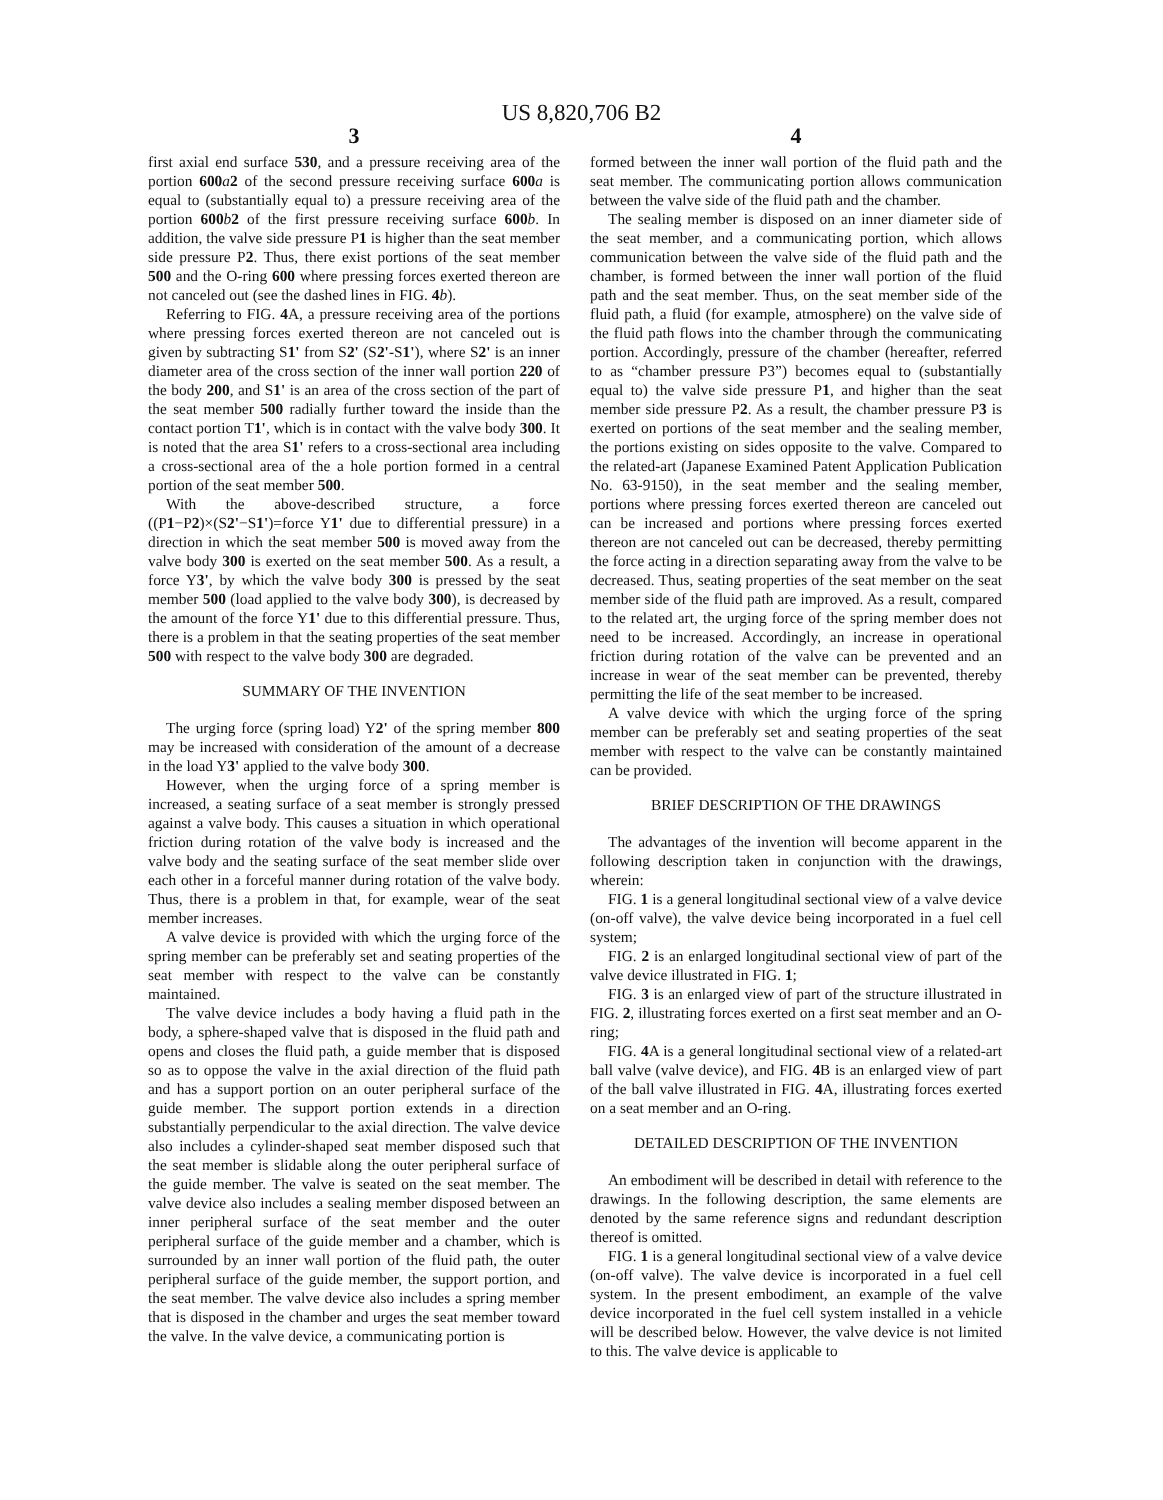US 8,820,706 B2
3
first axial end surface 530, and a pressure receiving area of the portion 600 a 2 of the second pressure receiving surface 600 a is equal to (substantially equal to) a pressure receiving area of the portion 600 b 2 of the first pressure receiving surface 600 b. In addition, the valve side pressure P1 is higher than the seat member side pressure P2. Thus, there exist portions of the seat member 500 and the O-ring 600 where pressing forces exerted thereon are not canceled out (see the dashed lines in FIG. 4 b).
Referring to FIG. 4 A, a pressure receiving area of the portions where pressing forces exerted thereon are not canceled out is given by subtracting S1' from S2' (S2'-S1'), where S2' is an inner diameter area of the cross section of the inner wall portion 220 of the body 200, and S1' is an area of the cross section of the part of the seat member 500 radially further toward the inside than the contact portion T1', which is in contact with the valve body 300. It is noted that the area S1' refers to a cross-sectional area including a cross-sectional area of the a hole portion formed in a central portion of the seat member 500.
With the above-described structure, a force ((P1−P2)×(S2'−S1')=force Y1' due to differential pressure) in a direction in which the seat member 500 is moved away from the valve body 300 is exerted on the seat member 500. As a result, a force Y3', by which the valve body 300 is pressed by the seat member 500 (load applied to the valve body 300), is decreased by the amount of the force Y1' due to this differential pressure. Thus, there is a problem in that the seating properties of the seat member 500 with respect to the valve body 300 are degraded.
SUMMARY OF THE INVENTION
The urging force (spring load) Y2' of the spring member 800 may be increased with consideration of the amount of a decrease in the load Y3' applied to the valve body 300.
However, when the urging force of a spring member is increased, a seating surface of a seat member is strongly pressed against a valve body. This causes a situation in which operational friction during rotation of the valve body is increased and the valve body and the seating surface of the seat member slide over each other in a forceful manner during rotation of the valve body. Thus, there is a problem in that, for example, wear of the seat member increases.
A valve device is provided with which the urging force of the spring member can be preferably set and seating properties of the seat member with respect to the valve can be constantly maintained.
The valve device includes a body having a fluid path in the body, a sphere-shaped valve that is disposed in the fluid path and opens and closes the fluid path, a guide member that is disposed so as to oppose the valve in the axial direction of the fluid path and has a support portion on an outer peripheral surface of the guide member. The support portion extends in a direction substantially perpendicular to the axial direction. The valve device also includes a cylinder-shaped seat member disposed such that the seat member is slidable along the outer peripheral surface of the guide member. The valve is seated on the seat member. The valve device also includes a sealing member disposed between an inner peripheral surface of the seat member and the outer peripheral surface of the guide member and a chamber, which is surrounded by an inner wall portion of the fluid path, the outer peripheral surface of the guide member, the support portion, and the seat member. The valve device also includes a spring member that is disposed in the chamber and urges the seat member toward the valve. In the valve device, a communicating portion is
4
formed between the inner wall portion of the fluid path and the seat member. The communicating portion allows communication between the valve side of the fluid path and the chamber.
The sealing member is disposed on an inner diameter side of the seat member, and a communicating portion, which allows communication between the valve side of the fluid path and the chamber, is formed between the inner wall portion of the fluid path and the seat member. Thus, on the seat member side of the fluid path, a fluid (for example, atmosphere) on the valve side of the fluid path flows into the chamber through the communicating portion. Accordingly, pressure of the chamber (hereafter, referred to as “chamber pressure P3”) becomes equal to (substantially equal to) the valve side pressure P1, and higher than the seat member side pressure P2. As a result, the chamber pressure P3 is exerted on portions of the seat member and the sealing member, the portions existing on sides opposite to the valve. Compared to the related-art (Japanese Examined Patent Application Publication No. 63-9150), in the seat member and the sealing member, portions where pressing forces exerted thereon are canceled out can be increased and portions where pressing forces exerted thereon are not canceled out can be decreased, thereby permitting the force acting in a direction separating away from the valve to be decreased. Thus, seating properties of the seat member on the seat member side of the fluid path are improved. As a result, compared to the related art, the urging force of the spring member does not need to be increased. Accordingly, an increase in operational friction during rotation of the valve can be prevented and an increase in wear of the seat member can be prevented, thereby permitting the life of the seat member to be increased.
A valve device with which the urging force of the spring member can be preferably set and seating properties of the seat member with respect to the valve can be constantly maintained can be provided.
BRIEF DESCRIPTION OF THE DRAWINGS
The advantages of the invention will become apparent in the following description taken in conjunction with the drawings, wherein:
FIG. 1 is a general longitudinal sectional view of a valve device (on-off valve), the valve device being incorporated in a fuel cell system;
FIG. 2 is an enlarged longitudinal sectional view of part of the valve device illustrated in FIG. 1;
FIG. 3 is an enlarged view of part of the structure illustrated in FIG. 2, illustrating forces exerted on a first seat member and an O-ring;
FIG. 4 A is a general longitudinal sectional view of a related-art ball valve (valve device), and FIG. 4 B is an enlarged view of part of the ball valve illustrated in FIG. 4 A, illustrating forces exerted on a seat member and an O-ring.
DETAILED DESCRIPTION OF THE INVENTION
An embodiment will be described in detail with reference to the drawings. In the following description, the same elements are denoted by the same reference signs and redundant description thereof is omitted.
FIG. 1 is a general longitudinal sectional view of a valve device (on-off valve). The valve device is incorporated in a fuel cell system. In the present embodiment, an example of the valve device incorporated in the fuel cell system installed in a vehicle will be described below. However, the valve device is not limited to this. The valve device is applicable to